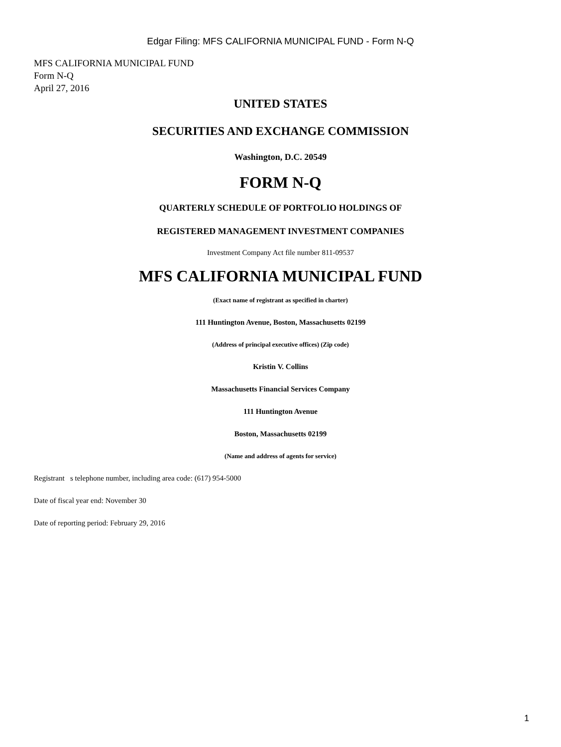Edgar Filing: MFS CALIFORNIA MUNICIPAL FUND - Form N-Q
MFS CALIFORNIA MUNICIPAL FUND
Form N-Q
April 27, 2016
UNITED STATES
SECURITIES AND EXCHANGE COMMISSION
Washington, D.C. 20549
FORM N-Q
QUARTERLY SCHEDULE OF PORTFOLIO HOLDINGS OF
REGISTERED MANAGEMENT INVESTMENT COMPANIES
Investment Company Act file number 811-09537
MFS CALIFORNIA MUNICIPAL FUND
(Exact name of registrant as specified in charter)
111 Huntington Avenue, Boston, Massachusetts 02199
(Address of principal executive offices) (Zip code)
Kristin V. Collins
Massachusetts Financial Services Company
111 Huntington Avenue
Boston, Massachusetts 02199
(Name and address of agents for service)
Registrant s telephone number, including area code: (617) 954-5000
Date of fiscal year end: November 30
Date of reporting period: February 29, 2016
1